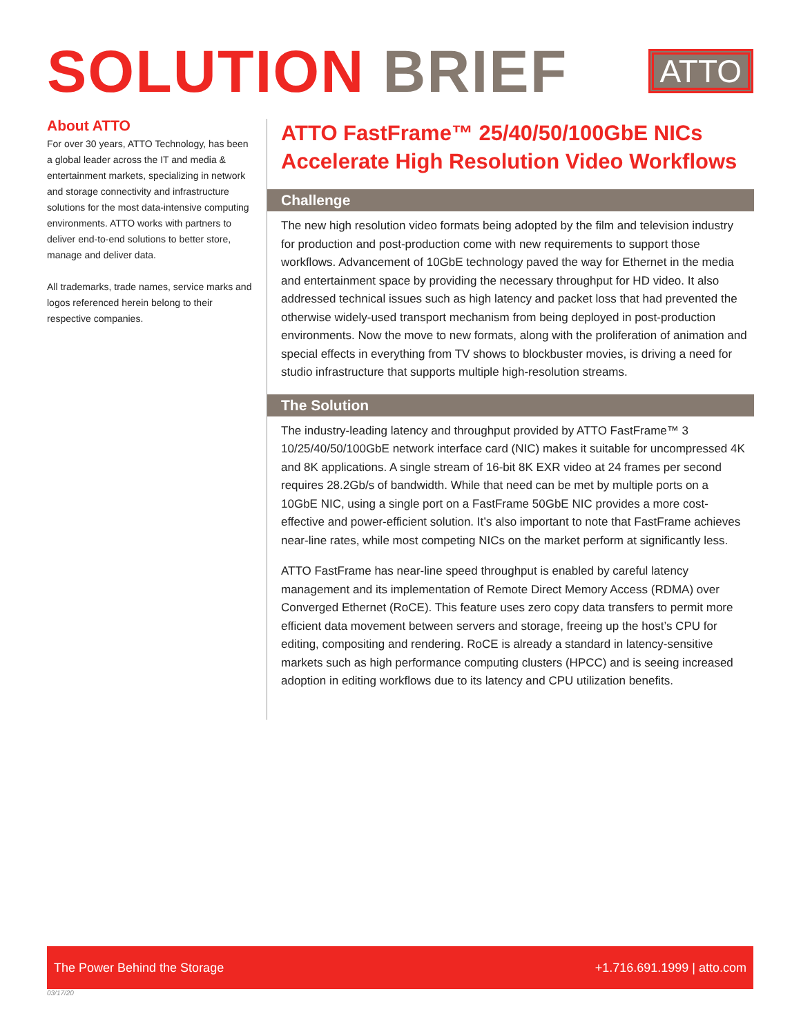SOLUTION BRIEF
ATTO
About ATTO
For over 30 years, ATTO Technology, has been a global leader across the IT and media & entertainment markets, specializing in network and storage connectivity and infrastructure solutions for the most data-intensive computing environments. ATTO works with partners to deliver end-to-end solutions to better store, manage and deliver data.
All trademarks, trade names, service marks and logos referenced herein belong to their respective companies.
ATTO FastFrame™ 25/40/50/100GbE NICs Accelerate High Resolution Video Workflows
Challenge
The new high resolution video formats being adopted by the film and television industry for production and post-production come with new requirements to support those workflows. Advancement of 10GbE technology paved the way for Ethernet in the media and entertainment space by providing the necessary throughput for HD video. It also addressed technical issues such as high latency and packet loss that had prevented the otherwise widely-used transport mechanism from being deployed in post-production environments. Now the move to new formats, along with the proliferation of animation and special effects in everything from TV shows to blockbuster movies, is driving a need for studio infrastructure that supports multiple high-resolution streams.
The Solution
The industry-leading latency and throughput provided by ATTO FastFrame™ 3 10/25/40/50/100GbE network interface card (NIC) makes it suitable for uncompressed 4K and 8K applications. A single stream of 16-bit 8K EXR video at 24 frames per second requires 28.2Gb/s of bandwidth. While that need can be met by multiple ports on a 10GbE NIC, using a single port on a FastFrame 50GbE NIC provides a more cost-effective and power-efficient solution. It’s also important to note that FastFrame achieves near-line rates, while most competing NICs on the market perform at significantly less.
ATTO FastFrame has near-line speed throughput is enabled by careful latency management and its implementation of Remote Direct Memory Access (RDMA) over Converged Ethernet (RoCE). This feature uses zero copy data transfers to permit more efficient data movement between servers and storage, freeing up the host’s CPU for editing, compositing and rendering. RoCE is already a standard in latency-sensitive markets such as high performance computing clusters (HPCC) and is seeing increased adoption in editing workflows due to its latency and CPU utilization benefits.
The Power Behind the Storage +1.716.691.1999 | atto.com
03/17/20